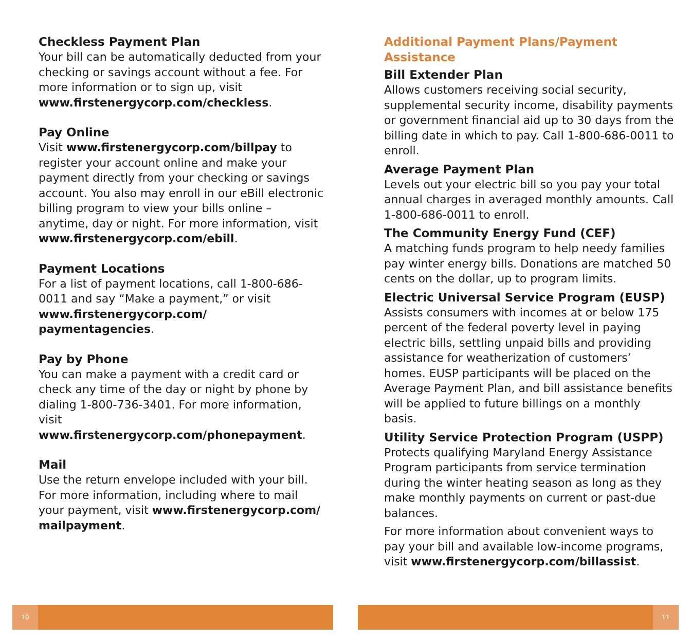Checkless Payment Plan
Your bill can be automatically deducted from your checking or savings account without a fee. For more information or to sign up, visit www.firstenergycorp.com/checkless.
Pay Online
Visit www.firstenergycorp.com/billpay to register your account online and make your payment directly from your checking or savings account. You also may enroll in our eBill electronic billing program to view your bills online – anytime, day or night. For more information, visit www.firstenergycorp.com/ebill.
Payment Locations
For a list of payment locations, call 1-800-686-0011 and say “Make a payment,” or visit www.firstenergycorp.com/ paymentagencies.
Pay by Phone
You can make a payment with a credit card or check any time of the day or night by phone by dialing 1-800-736-3401. For more information, visit www.firstenergycorp.com/phonepayment.
Mail
Use the return envelope included with your bill. For more information, including where to mail your payment, visit www.firstenergycorp.com/ mailpayment.
Additional Payment Plans/Payment Assistance
Bill Extender Plan
Allows customers receiving social security, supplemental security income, disability payments or government financial aid up to 30 days from the billing date in which to pay. Call 1-800-686-0011 to enroll.
Average Payment Plan
Levels out your electric bill so you pay your total annual charges in averaged monthly amounts. Call 1-800-686-0011 to enroll.
The Community Energy Fund (CEF)
A matching funds program to help needy families pay winter energy bills. Donations are matched 50 cents on the dollar, up to program limits.
Electric Universal Service Program (EUSP)
Assists consumers with incomes at or below 175 percent of the federal poverty level in paying electric bills, settling unpaid bills and providing assistance for weatherization of customers’ homes. EUSP participants will be placed on the Average Payment Plan, and bill assistance benefits will be applied to future billings on a monthly basis.
Utility Service Protection Program (USPP)
Protects qualifying Maryland Energy Assistance Program participants from service termination during the winter heating season as long as they make monthly payments on current or past-due balances.
For more information about convenient ways to pay your bill and available low-income programs, visit www.firstenergycorp.com/billassist.
10 11